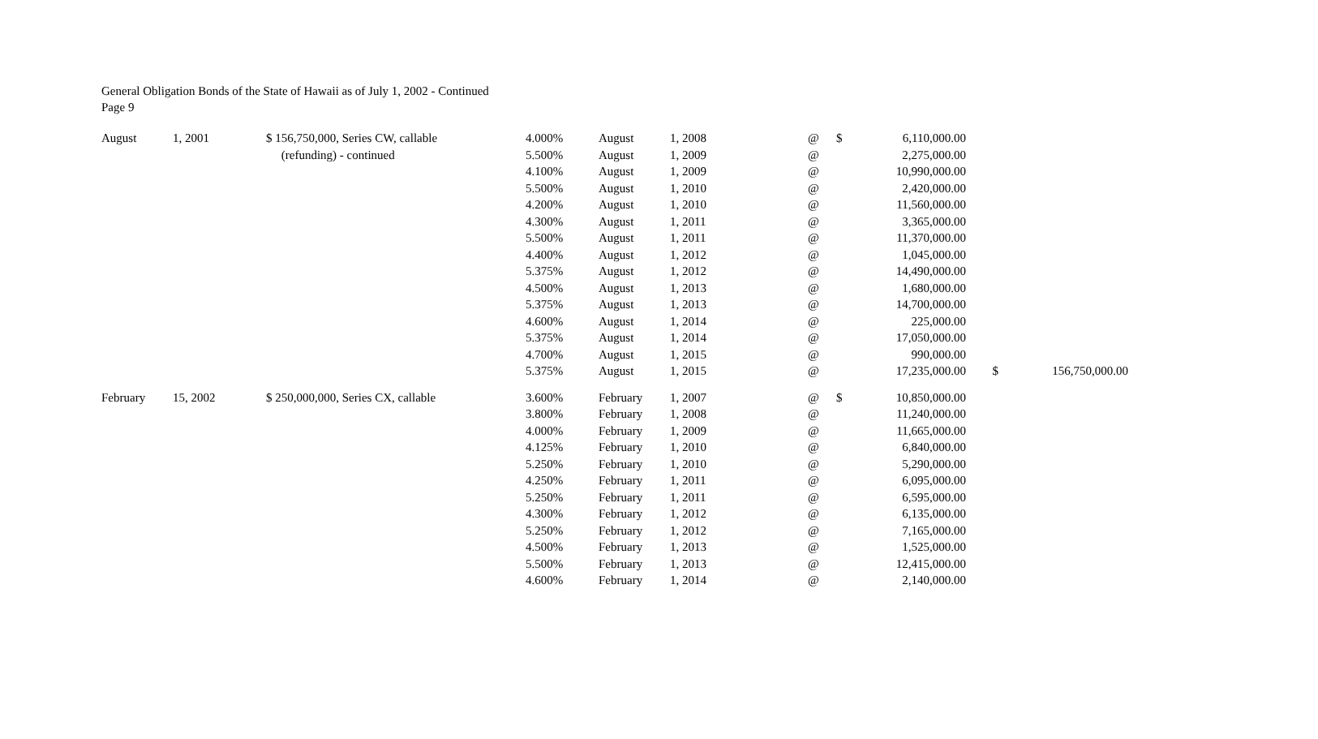General Obligation Bonds of the State of Hawaii as of July 1, 2002 - Continued
Page 9
| August | 1, 2001 | $ 156,750,000, Series CW, callable | 4.000% | August | 1, 2008 | @ | $ | 6,110,000.00 | | |
| | | (refunding) - continued | 5.500% | August | 1, 2009 | @ | | 2,275,000.00 | | |
| | | | 4.100% | August | 1, 2009 | @ | | 10,990,000.00 | | |
| | | | 5.500% | August | 1, 2010 | @ | | 2,420,000.00 | | |
| | | | 4.200% | August | 1, 2010 | @ | | 11,560,000.00 | | |
| | | | 4.300% | August | 1, 2011 | @ | | 3,365,000.00 | | |
| | | | 5.500% | August | 1, 2011 | @ | | 11,370,000.00 | | |
| | | | 4.400% | August | 1, 2012 | @ | | 1,045,000.00 | | |
| | | | 5.375% | August | 1, 2012 | @ | | 14,490,000.00 | | |
| | | | 4.500% | August | 1, 2013 | @ | | 1,680,000.00 | | |
| | | | 5.375% | August | 1, 2013 | @ | | 14,700,000.00 | | |
| | | | 4.600% | August | 1, 2014 | @ | | 225,000.00 | | |
| | | | 5.375% | August | 1, 2014 | @ | | 17,050,000.00 | | |
| | | | 4.700% | August | 1, 2015 | @ | | 990,000.00 | | |
| | | | 5.375% | August | 1, 2015 | @ | | 17,235,000.00 | $ | 156,750,000.00 |
| February | 15, 2002 | $ 250,000,000, Series CX, callable | 3.600% | February | 1, 2007 | @ | $ | 10,850,000.00 | | |
| | | | 3.800% | February | 1, 2008 | @ | | 11,240,000.00 | | |
| | | | 4.000% | February | 1, 2009 | @ | | 11,665,000.00 | | |
| | | | 4.125% | February | 1, 2010 | @ | | 6,840,000.00 | | |
| | | | 5.250% | February | 1, 2010 | @ | | 5,290,000.00 | | |
| | | | 4.250% | February | 1, 2011 | @ | | 6,095,000.00 | | |
| | | | 5.250% | February | 1, 2011 | @ | | 6,595,000.00 | | |
| | | | 4.300% | February | 1, 2012 | @ | | 6,135,000.00 | | |
| | | | 5.250% | February | 1, 2012 | @ | | 7,165,000.00 | | |
| | | | 4.500% | February | 1, 2013 | @ | | 1,525,000.00 | | |
| | | | 5.500% | February | 1, 2013 | @ | | 12,415,000.00 | | |
| | | | 4.600% | February | 1, 2014 | @ | | 2,140,000.00 | | |